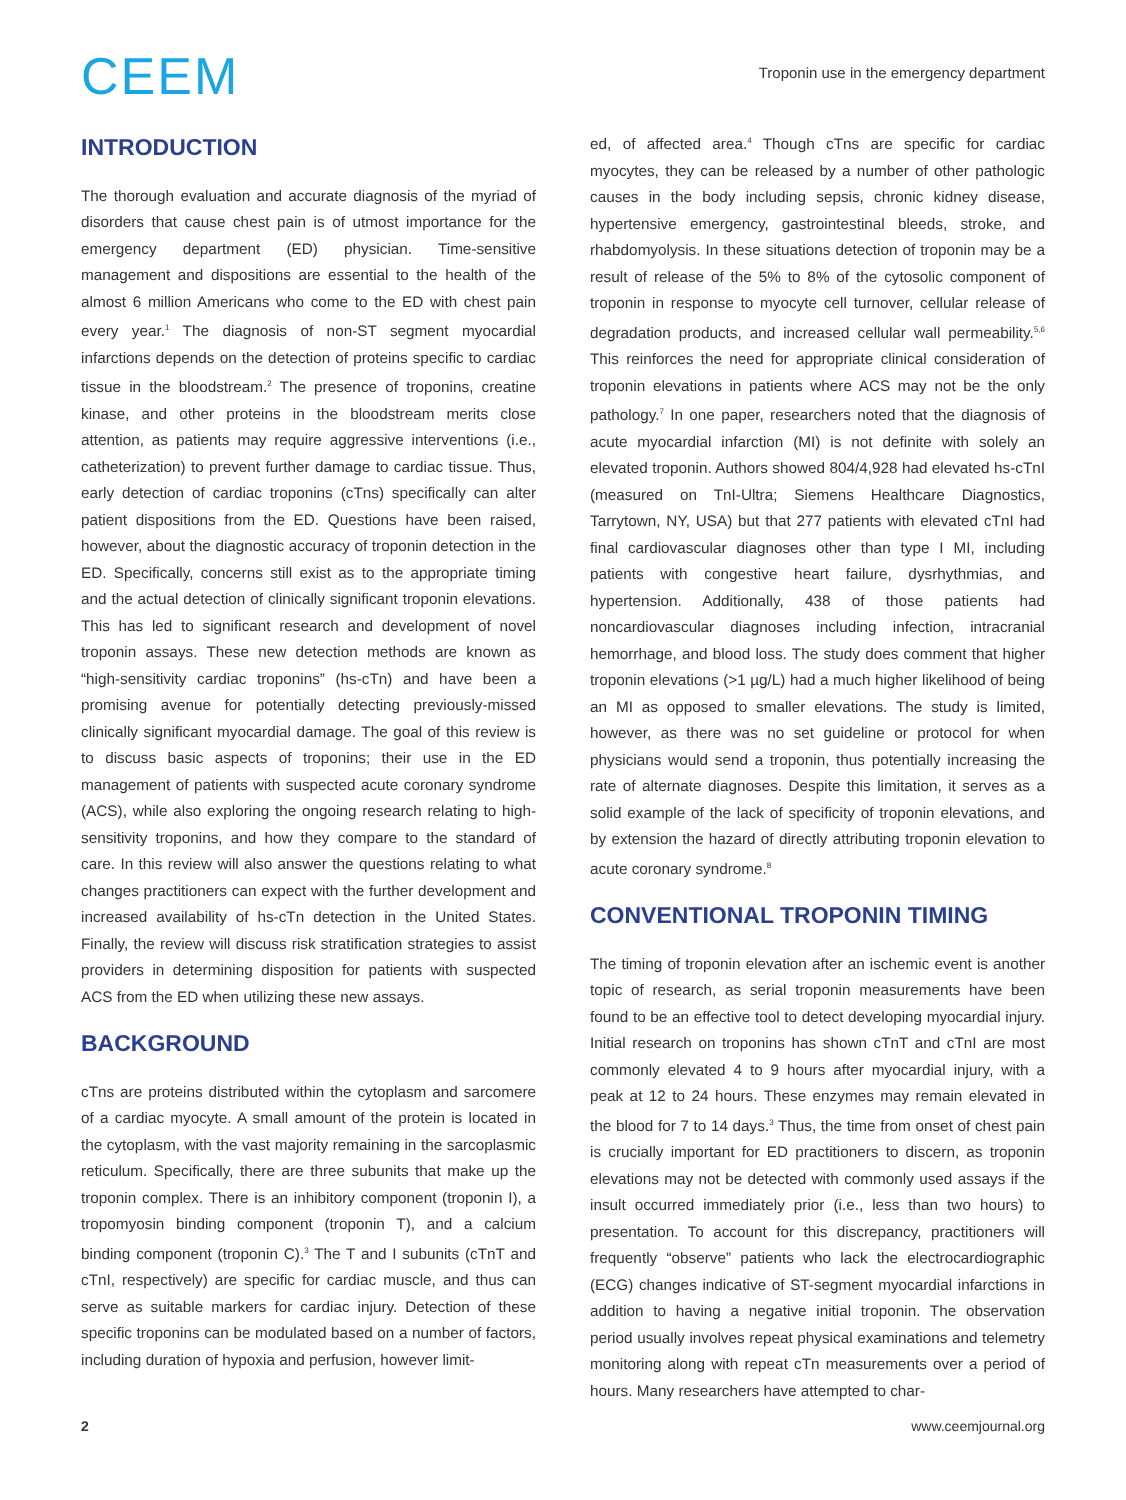CEEM
Troponin use in the emergency department
INTRODUCTION
The thorough evaluation and accurate diagnosis of the myriad of disorders that cause chest pain is of utmost importance for the emergency department (ED) physician. Time-sensitive management and dispositions are essential to the health of the almost 6 million Americans who come to the ED with chest pain every year.<sup>1</sup> The diagnosis of non-ST segment myocardial infarctions depends on the detection of proteins specific to cardiac tissue in the bloodstream.<sup>2</sup> The presence of troponins, creatine kinase, and other proteins in the bloodstream merits close attention, as patients may require aggressive interventions (i.e., catheterization) to prevent further damage to cardiac tissue. Thus, early detection of cardiac troponins (cTns) specifically can alter patient dispositions from the ED. Questions have been raised, however, about the diagnostic accuracy of troponin detection in the ED. Specifically, concerns still exist as to the appropriate timing and the actual detection of clinically significant troponin elevations. This has led to significant research and development of novel troponin assays. These new detection methods are known as “high-sensitivity cardiac troponins” (hs-cTn) and have been a promising avenue for potentially detecting previously-missed clinically significant myocardial damage. The goal of this review is to discuss basic aspects of troponins; their use in the ED management of patients with suspected acute coronary syndrome (ACS), while also exploring the ongoing research relating to high-sensitivity troponins, and how they compare to the standard of care. In this review will also answer the questions relating to what changes practitioners can expect with the further development and increased availability of hs-cTn detection in the United States. Finally, the review will discuss risk stratification strategies to assist providers in determining disposition for patients with suspected ACS from the ED when utilizing these new assays.
BACKGROUND
cTns are proteins distributed within the cytoplasm and sarcomere of a cardiac myocyte. A small amount of the protein is located in the cytoplasm, with the vast majority remaining in the sarcoplasmic reticulum. Specifically, there are three subunits that make up the troponin complex. There is an inhibitory component (troponin I), a tropomyosin binding component (troponin T), and a calcium binding component (troponin C).<sup>3</sup> The T and I subunits (cTnT and cTnI, respectively) are specific for cardiac muscle, and thus can serve as suitable markers for cardiac injury. Detection of these specific troponins can be modulated based on a number of factors, including duration of hypoxia and perfusion, however limit-
ed, of affected area.<sup>4</sup> Though cTns are specific for cardiac myocytes, they can be released by a number of other pathologic causes in the body including sepsis, chronic kidney disease, hypertensive emergency, gastrointestinal bleeds, stroke, and rhabdomyolysis. In these situations detection of troponin may be a result of release of the 5% to 8% of the cytosolic component of troponin in response to myocyte cell turnover, cellular release of degradation products, and increased cellular wall permeability.<sup>5,6</sup> This reinforces the need for appropriate clinical consideration of troponin elevations in patients where ACS may not be the only pathology.<sup>7</sup> In one paper, researchers noted that the diagnosis of acute myocardial infarction (MI) is not definite with solely an elevated troponin. Authors showed 804/4,928 had elevated hs-cTnI (measured on TnI-Ultra; Siemens Healthcare Diagnostics, Tarrytown, NY, USA) but that 277 patients with elevated cTnI had final cardiovascular diagnoses other than type I MI, including patients with congestive heart failure, dysrhythmias, and hypertension. Additionally, 438 of those patients had noncardiovascular diagnoses including infection, intracranial hemorrhage, and blood loss. The study does comment that higher troponin elevations (>1 µg/L) had a much higher likelihood of being an MI as opposed to smaller elevations. The study is limited, however, as there was no set guideline or protocol for when physicians would send a troponin, thus potentially increasing the rate of alternate diagnoses. Despite this limitation, it serves as a solid example of the lack of specificity of troponin elevations, and by extension the hazard of directly attributing troponin elevation to acute coronary syndrome.<sup>8</sup>
CONVENTIONAL TROPONIN TIMING
The timing of troponin elevation after an ischemic event is another topic of research, as serial troponin measurements have been found to be an effective tool to detect developing myocardial injury. Initial research on troponins has shown cTnT and cTnI are most commonly elevated 4 to 9 hours after myocardial injury, with a peak at 12 to 24 hours. These enzymes may remain elevated in the blood for 7 to 14 days.<sup>3</sup> Thus, the time from onset of chest pain is crucially important for ED practitioners to discern, as troponin elevations may not be detected with commonly used assays if the insult occurred immediately prior (i.e., less than two hours) to presentation. To account for this discrepancy, practitioners will frequently “observe” patients who lack the electrocardiographic (ECG) changes indicative of ST-segment myocardial infarctions in addition to having a negative initial troponin. The observation period usually involves repeat physical examinations and telemetry monitoring along with repeat cTn measurements over a period of hours. Many researchers have attempted to char-
2 www.ceemjournal.org